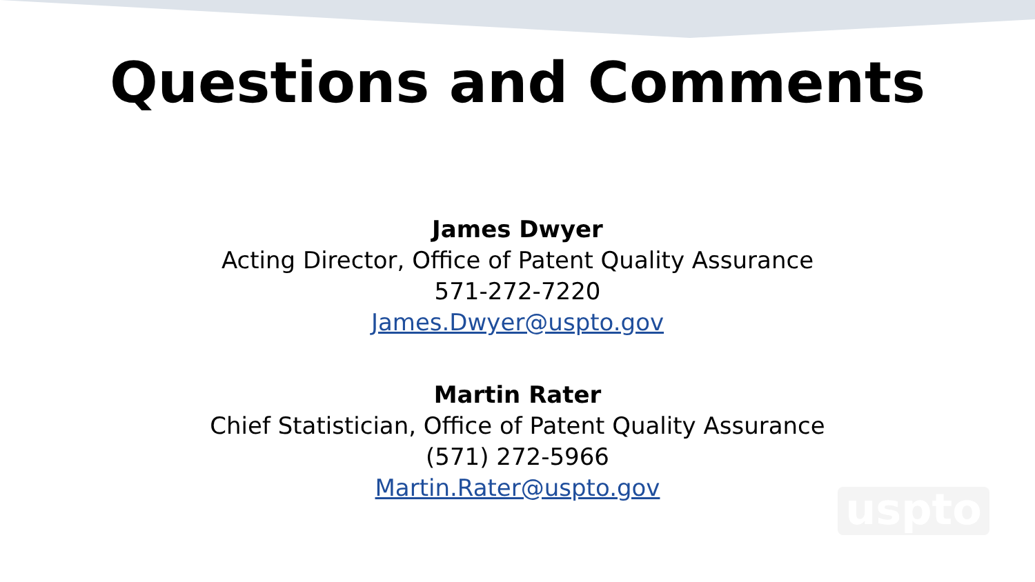Questions and Comments
James Dwyer
Acting Director, Office of Patent Quality Assurance
571-272-7220
James.Dwyer@uspto.gov
Martin Rater
Chief Statistician, Office of Patent Quality Assurance
(571) 272-5966
Martin.Rater@uspto.gov
uspto